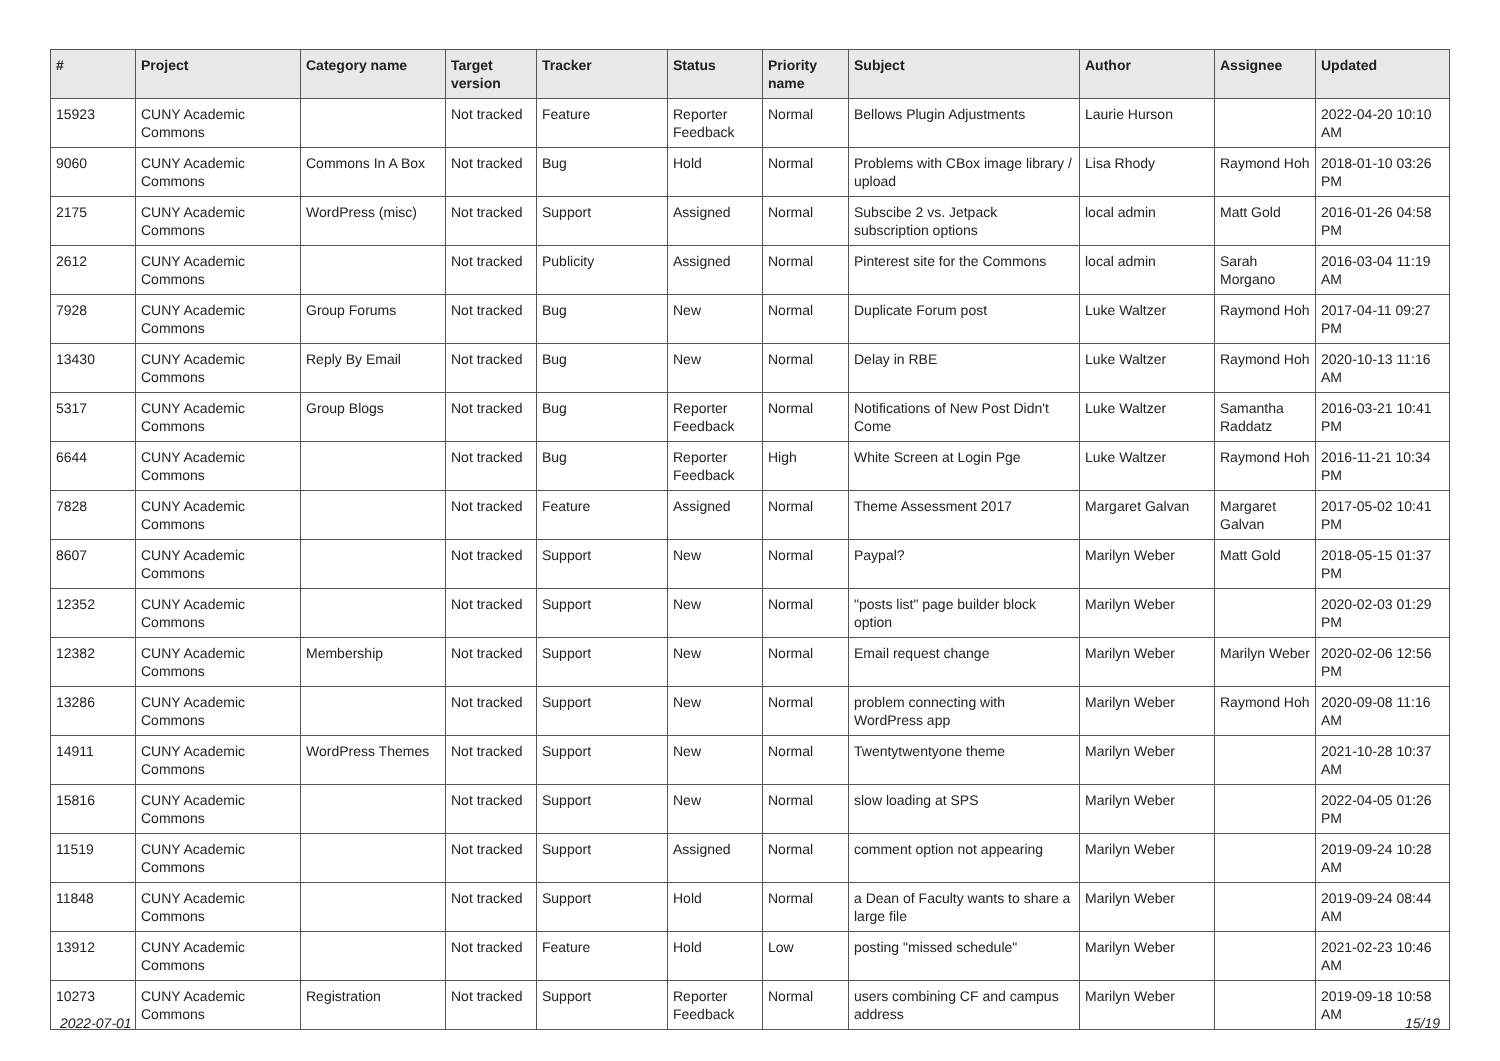| # | Project | Category name | Target version | Tracker | Status | Priority name | Subject | Author | Assignee | Updated |
| --- | --- | --- | --- | --- | --- | --- | --- | --- | --- | --- |
| 15923 | CUNY Academic Commons | | Not tracked | Feature | Reporter Feedback | Normal | Bellows Plugin Adjustments | Laurie Hurson | | 2022-04-20 10:10 AM |
| 9060 | CUNY Academic Commons | Commons In A Box | Not tracked | Bug | Hold | Normal | Problems with CBox image library / upload | Lisa Rhody | Raymond Hoh | 2018-01-10 03:26 PM |
| 2175 | CUNY Academic Commons | WordPress (misc) | Not tracked | Support | Assigned | Normal | Subscibe 2 vs. Jetpack subscription options | local admin | Matt Gold | 2016-01-26 04:58 PM |
| 2612 | CUNY Academic Commons | | Not tracked | Publicity | Assigned | Normal | Pinterest site for the Commons | local admin | Sarah Morgano | 2016-03-04 11:19 AM |
| 7928 | CUNY Academic Commons | Group Forums | Not tracked | Bug | New | Normal | Duplicate Forum post | Luke Waltzer | Raymond Hoh | 2017-04-11 09:27 PM |
| 13430 | CUNY Academic Commons | Reply By Email | Not tracked | Bug | New | Normal | Delay in RBE | Luke Waltzer | Raymond Hoh | 2020-10-13 11:16 AM |
| 5317 | CUNY Academic Commons | Group Blogs | Not tracked | Bug | Reporter Feedback | Normal | Notifications of New Post Didn't Come | Luke Waltzer | Samantha Raddatz | 2016-03-21 10:41 PM |
| 6644 | CUNY Academic Commons | | Not tracked | Bug | Reporter Feedback | High | White Screen at Login Pge | Luke Waltzer | Raymond Hoh | 2016-11-21 10:34 PM |
| 7828 | CUNY Academic Commons | | Not tracked | Feature | Assigned | Normal | Theme Assessment 2017 | Margaret Galvan | Margaret Galvan | 2017-05-02 10:41 PM |
| 8607 | CUNY Academic Commons | | Not tracked | Support | New | Normal | Paypal? | Marilyn Weber | Matt Gold | 2018-05-15 01:37 PM |
| 12352 | CUNY Academic Commons | | Not tracked | Support | New | Normal | "posts list" page builder block option | Marilyn Weber | | 2020-02-03 01:29 PM |
| 12382 | CUNY Academic Commons | Membership | Not tracked | Support | New | Normal | Email request change | Marilyn Weber | Marilyn Weber | 2020-02-06 12:56 PM |
| 13286 | CUNY Academic Commons | | Not tracked | Support | New | Normal | problem connecting with WordPress app | Marilyn Weber | Raymond Hoh | 2020-09-08 11:16 AM |
| 14911 | CUNY Academic Commons | WordPress Themes | Not tracked | Support | New | Normal | Twentytwentyone theme | Marilyn Weber | | 2021-10-28 10:37 AM |
| 15816 | CUNY Academic Commons | | Not tracked | Support | New | Normal | slow loading at SPS | Marilyn Weber | | 2022-04-05 01:26 PM |
| 11519 | CUNY Academic Commons | | Not tracked | Support | Assigned | Normal | comment option not appearing | Marilyn Weber | | 2019-09-24 10:28 AM |
| 11848 | CUNY Academic Commons | | Not tracked | Support | Hold | Normal | a Dean of Faculty wants to share a large file | Marilyn Weber | | 2019-09-24 08:44 AM |
| 13912 | CUNY Academic Commons | | Not tracked | Feature | Hold | Low | posting "missed schedule" | Marilyn Weber | | 2021-02-23 10:46 AM |
| 10273 | CUNY Academic Commons | Registration | Not tracked | Support | Reporter Feedback | Normal | users combining CF and campus address | Marilyn Weber | | 2019-09-18 10:58 AM |
2022-07-01 15/19